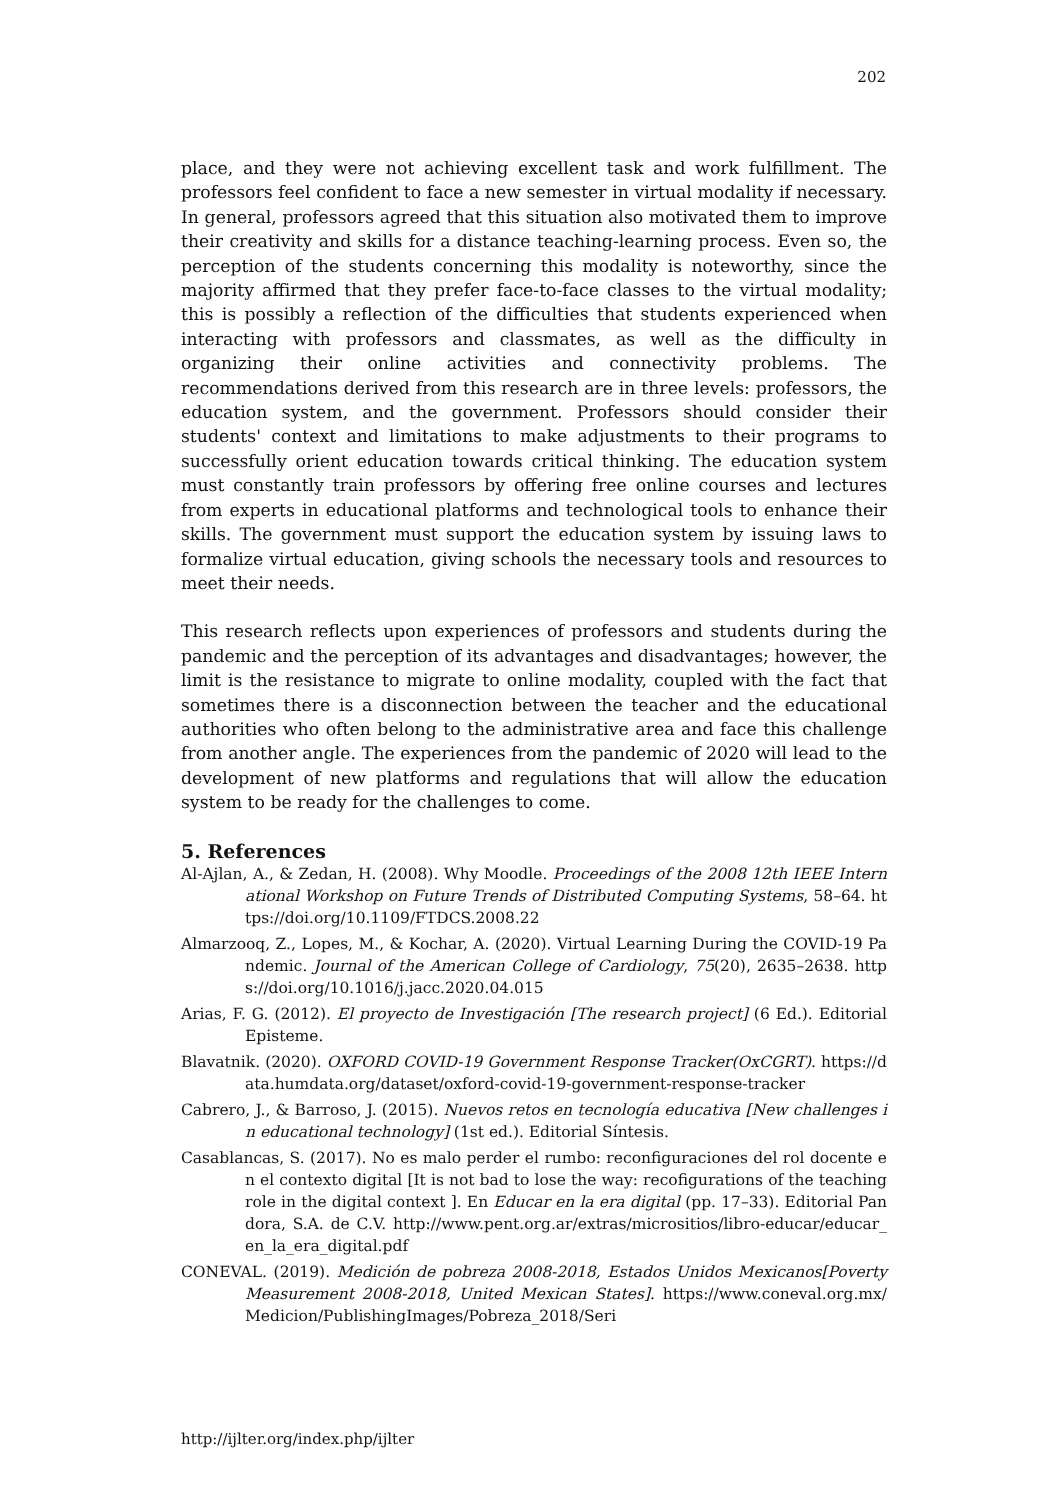202
place, and they were not achieving excellent task and work fulfillment. The professors feel confident to face a new semester in virtual modality if necessary. In general, professors agreed that this situation also motivated them to improve their creativity and skills for a distance teaching-learning process. Even so, the perception of the students concerning this modality is noteworthy, since the majority affirmed that they prefer face-to-face classes to the virtual modality; this is possibly a reflection of the difficulties that students experienced when interacting with professors and classmates, as well as the difficulty in organizing their online activities and connectivity problems. The recommendations derived from this research are in three levels: professors, the education system, and the government. Professors should consider their students' context and limitations to make adjustments to their programs to successfully orient education towards critical thinking. The education system must constantly train professors by offering free online courses and lectures from experts in educational platforms and technological tools to enhance their skills. The government must support the education system by issuing laws to formalize virtual education, giving schools the necessary tools and resources to meet their needs.
This research reflects upon experiences of professors and students during the pandemic and the perception of its advantages and disadvantages; however, the limit is the resistance to migrate to online modality, coupled with the fact that sometimes there is a disconnection between the teacher and the educational authorities who often belong to the administrative area and face this challenge from another angle. The experiences from the pandemic of 2020 will lead to the development of new platforms and regulations that will allow the education system to be ready for the challenges to come.
5. References
Al-Ajlan, A., & Zedan, H. (2008). Why Moodle. Proceedings of the 2008 12th IEEE International Workshop on Future Trends of Distributed Computing Systems, 58–64. https://doi.org/10.1109/FTDCS.2008.22
Almarzooq, Z., Lopes, M., & Kochar, A. (2020). Virtual Learning During the COVID-19 Pandemic. Journal of the American College of Cardiology, 75(20), 2635–2638. https://doi.org/10.1016/j.jacc.2020.04.015
Arias, F. G. (2012). El proyecto de Investigación [The research project] (6 Ed.). Editorial Episteme.
Blavatnik. (2020). OXFORD COVID-19 Government Response Tracker(OxCGRT). https://data.humdata.org/dataset/oxford-covid-19-government-response-tracker
Cabrero, J., & Barroso, J. (2015). Nuevos retos en tecnología educativa [New challenges in educational technology] (1st ed.). Editorial Síntesis.
Casablancas, S. (2017). No es malo perder el rumbo: reconfiguraciones del rol docente en el contexto digital [It is not bad to lose the way: recofigurations of the teaching role in the digital context ]. En Educar en la era digital (pp. 17–33). Editorial Pandora, S.A. de C.V. http://www.pent.org.ar/extras/micrositios/libro-educar/educar_en_la_era_digital.pdf
CONEVAL. (2019). Medición de pobreza 2008-2018, Estados Unidos Mexicanos[Poverty Measurement 2008-2018, United Mexican States]. https://www.coneval.org.mx/Medicion/PublishingImages/Pobreza_2018/Seri
http://ijlter.org/index.php/ijlter